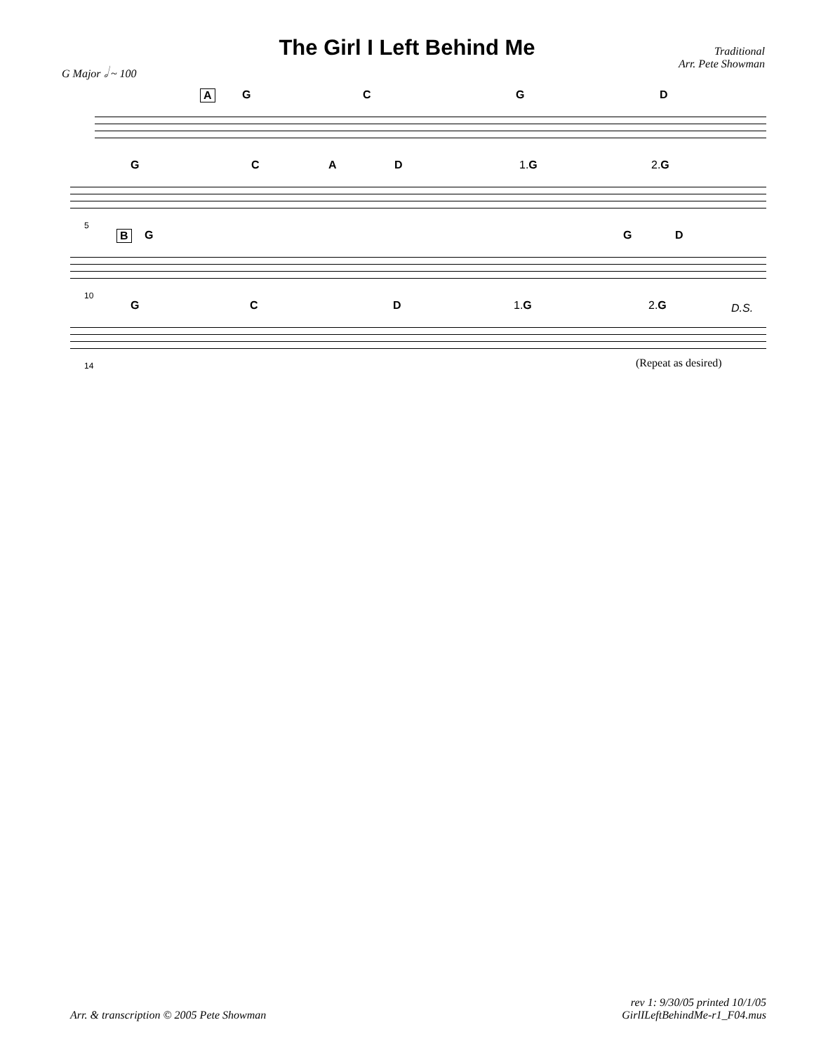The Girl I Left Behind Me
G Major 𝅗𝅥 ~ 100
Traditional
Arr. Pete Showman
A G C G D
G C A D 1.G 2.G
5
B G G D
10
G C D 1.G 2.G D.S.
14 (Repeat as desired)
Arr. & transcription © 2005 Pete Showman
rev 1: 9/30/05 printed 10/1/05
GirlILeftBehindMe-r1_F04.mus